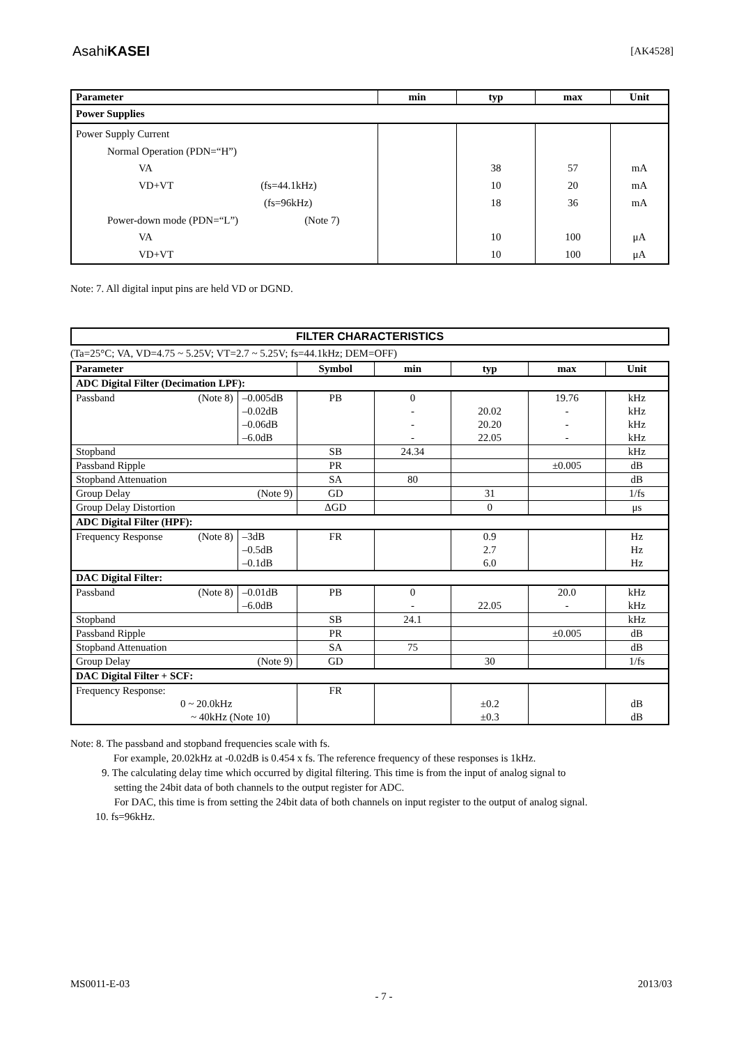AsahiKASEI [AK4528]
| Parameter | min | typ | max | Unit |
| --- | --- | --- | --- | --- |
| Power Supplies | | | | |
| Power Supply Current Normal Operation (PDN=“H”) VA VD+VT (fs=44.1kHz) (fs=96kHz) Power-down mode (PDN=“L”) (Note 7) VA VD+VT | | 38 10 18 10 10 | 57 20 36 100 100 | mA mA mA μA μA |
Note: 7. All digital input pins are held VD or DGND.
FILTER CHARACTERISTICS
(Ta=25°C; VA, VD=4.75 ~ 5.25V; VT=2.7 ~ 5.25V; fs=44.1kHz; DEM=OFF)
| Parameter | | Symbol | min | typ | max | Unit |
| --- | --- | --- | --- | --- | --- | --- |
| ADC Digital Filter (Decimation LPF): | | | | | | |
| Passband (Note 8) | –0.005dB –0.02dB –0.06dB –6.0dB | PB | 0 - - - | 20.02 20.20 22.05 | 19.76 - - - | kHz kHz kHz kHz |
| Stopband | | SB | 24.34 | | | kHz |
| Passband Ripple | | PR | | | ±0.005 | dB |
| Stopband Attenuation | | SA | 80 | | | dB |
| Group Delay (Note 9) | | GD | | 31 | | 1/fs |
| Group Delay Distortion | | ΔGD | | 0 | | μs |
| ADC Digital Filter (HPF): | | | | | | |
| Frequency Response (Note 8) | –3dB –0.5dB –0.1dB | FR | | 0.9 2.7 6.0 | | Hz Hz Hz |
| DAC Digital Filter: | | | | | | |
| Passband (Note 8) | –0.01dB –6.0dB | PB | 0 - | 22.05 | 20.0 - | kHz kHz |
| Stopband | | SB | 24.1 | | | kHz |
| Passband Ripple | | PR | | | ±0.005 | dB |
| Stopband Attenuation | | SA | 75 | | | dB |
| Group Delay (Note 9) | | GD | | 30 | | 1/fs |
| DAC Digital Filter + SCF: | | | | | | |
| Frequency Response: 0 ~ 20.0kHz ~ 40kHz (Note 10) | | FR | | ±0.2 ±0.3 | | dB dB |
Note: 8. The passband and stopband frequencies scale with fs.
For example, 20.02kHz at -0.02dB is 0.454 x fs. The reference frequency of these responses is 1kHz.
9. The calculating delay time which occurred by digital filtering. This time is from the input of analog signal to
setting the 24bit data of both channels to the output register for ADC.
For DAC, this time is from setting the 24bit data of both channels on input register to the output of analog signal.
10. fs=96kHz.
MS0011-E-03 - 7 - 2013/03